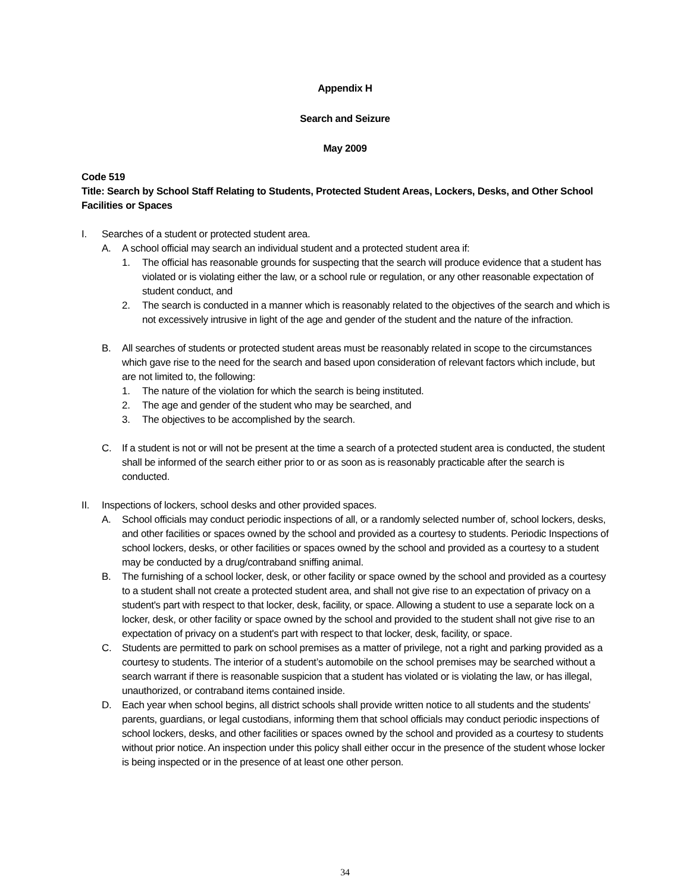Appendix H
Search and Seizure
May 2009
Code 519
Title: Search by School Staff Relating to Students, Protected Student Areas, Lockers, Desks, and Other School Facilities or Spaces
I. Searches of a student or protected student area.
A. A school official may search an individual student and a protected student area if:
1. The official has reasonable grounds for suspecting that the search will produce evidence that a student has violated or is violating either the law, or a school rule or regulation, or any other reasonable expectation of student conduct, and
2. The search is conducted in a manner which is reasonably related to the objectives of the search and which is not excessively intrusive in light of the age and gender of the student and the nature of the infraction.
B. All searches of students or protected student areas must be reasonably related in scope to the circumstances which gave rise to the need for the search and based upon consideration of relevant factors which include, but are not limited to, the following:
1. The nature of the violation for which the search is being instituted.
2. The age and gender of the student who may be searched, and
3. The objectives to be accomplished by the search.
C. If a student is not or will not be present at the time a search of a protected student area is conducted, the student shall be informed of the search either prior to or as soon as is reasonably practicable after the search is conducted.
II. Inspections of lockers, school desks and other provided spaces.
A. School officials may conduct periodic inspections of all, or a randomly selected number of, school lockers, desks, and other facilities or spaces owned by the school and provided as a courtesy to students. Periodic Inspections of school lockers, desks, or other facilities or spaces owned by the school and provided as a courtesy to a student may be conducted by a drug/contraband sniffing animal.
B. The furnishing of a school locker, desk, or other facility or space owned by the school and provided as a courtesy to a student shall not create a protected student area, and shall not give rise to an expectation of privacy on a student's part with respect to that locker, desk, facility, or space. Allowing a student to use a separate lock on a locker, desk, or other facility or space owned by the school and provided to the student shall not give rise to an expectation of privacy on a student's part with respect to that locker, desk, facility, or space.
C. Students are permitted to park on school premises as a matter of privilege, not a right and parking provided as a courtesy to students. The interior of a student’s automobile on the school premises may be searched without a search warrant if there is reasonable suspicion that a student has violated or is violating the law, or has illegal, unauthorized, or contraband items contained inside.
D. Each year when school begins, all district schools shall provide written notice to all students and the students' parents, guardians, or legal custodians, informing them that school officials may conduct periodic inspections of school lockers, desks, and other facilities or spaces owned by the school and provided as a courtesy to students without prior notice. An inspection under this policy shall either occur in the presence of the student whose locker is being inspected or in the presence of at least one other person.
34